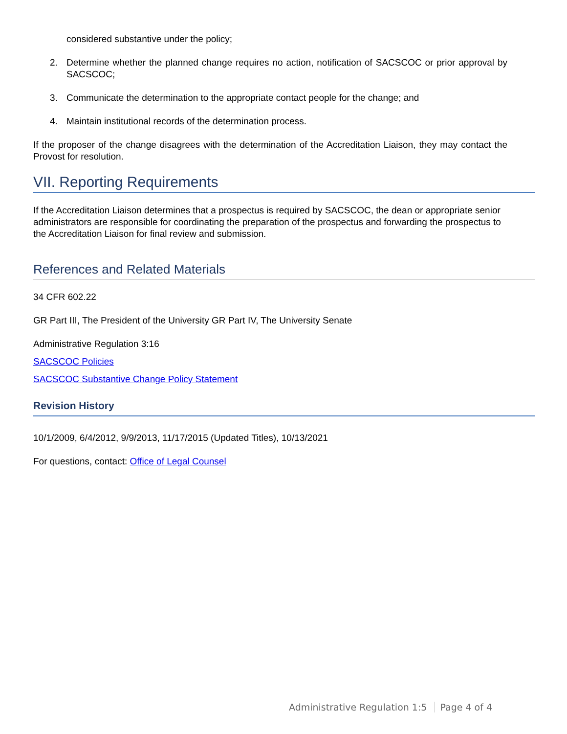considered substantive under the policy;
2. Determine whether the planned change requires no action, notification of SACSCOC or prior approval by SACSCOC;
3. Communicate the determination to the appropriate contact people for the change; and
4. Maintain institutional records of the determination process.
If the proposer of the change disagrees with the determination of the Accreditation Liaison, they may contact the Provost for resolution.
VII. Reporting Requirements
If the Accreditation Liaison determines that a prospectus is required by SACSCOC, the dean or appropriate senior administrators are responsible for coordinating the preparation of the prospectus and forwarding the prospectus to the Accreditation Liaison for final review and submission.
References and Related Materials
34 CFR 602.22
GR Part III, The President of the University GR Part IV, The University Senate
Administrative Regulation 3:16
SACSCOC Policies
SACSCOC Substantive Change Policy Statement
Revision History
10/1/2009, 6/4/2012, 9/9/2013, 11/17/2015 (Updated Titles), 10/13/2021
For questions, contact: Office of Legal Counsel
Administrative Regulation 1:5 Page 4 of 4